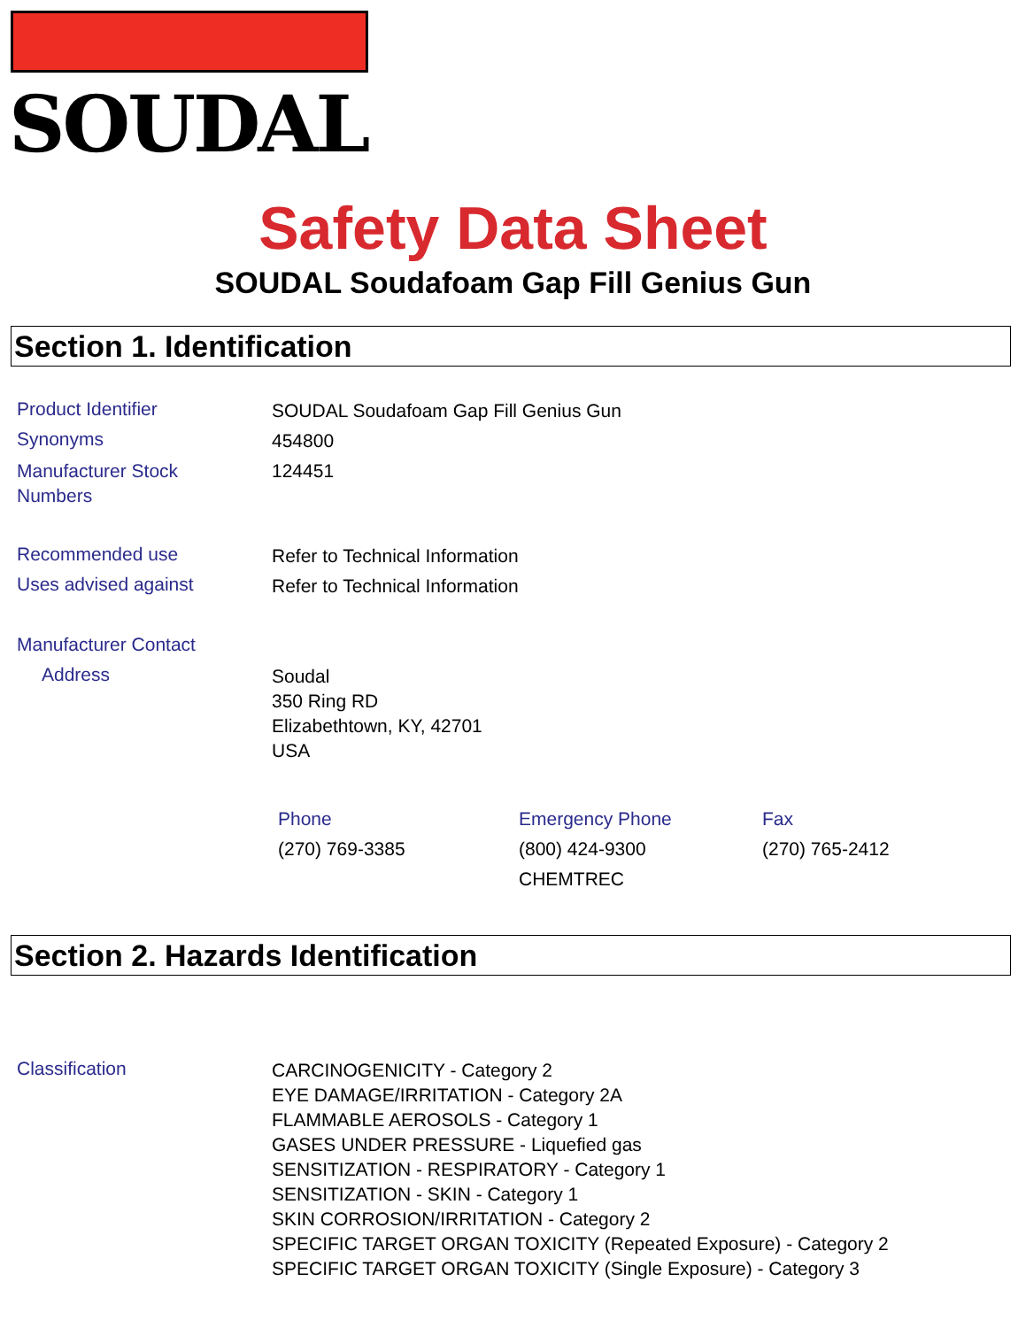SOUDAL
Safety Data Sheet
SOUDAL Soudafoam Gap Fill Genius Gun
Section 1. Identification
Product Identifier SOUDAL Soudafoam Gap Fill Genius Gun
Synonyms 454800
Manufacturer Stock
Numbers 124451
Recommended use Refer to Technical Information
Uses advised against Refer to Technical Information
Manufacturer Contact
Address Soudal
350 Ring RD
Elizabethtown, KY, 42701
USA
Phone
(270) 769-3385
Emergency Phone
(800) 424-9300
CHEMTREC
Fax
(270) 765-2412
Section 2. Hazards Identification
Classification CARCINOGENICITY - Category 2
EYE DAMAGE/IRRITATION - Category 2A
FLAMMABLE AEROSOLS - Category 1
GASES UNDER PRESSURE - Liquefied gas
SENSITIZATION - RESPIRATORY - Category 1
SENSITIZATION - SKIN - Category 1
SKIN CORROSION/IRRITATION - Category 2
SPECIFIC TARGET ORGAN TOXICITY (Repeated Exposure) - Category 2
SPECIFIC TARGET ORGAN TOXICITY (Single Exposure) - Category 3